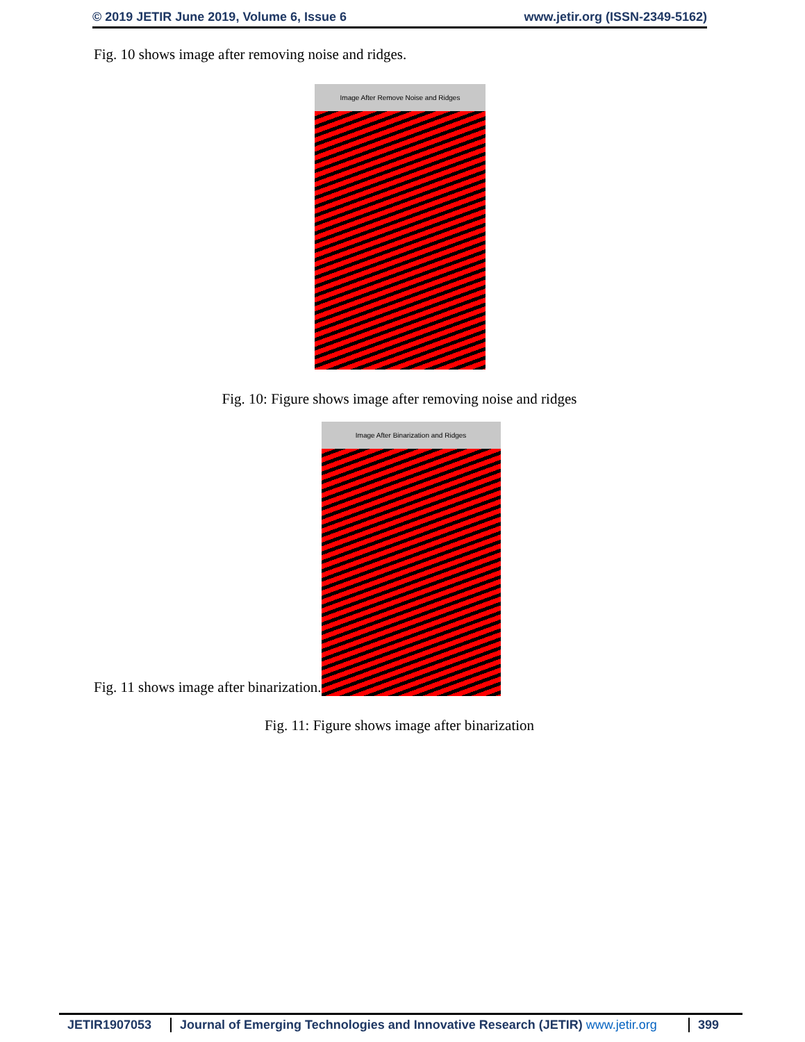© 2019 JETIR June 2019, Volume 6, Issue 6 www.jetir.org (ISSN-2349-5162)
Fig. 10 shows image after removing noise and ridges.
Image After Remove Noise and Ridges
Fig. 10: Figure shows image after removing noise and ridges
Fig. 11 shows image after binarization.
Image After Binarization and Ridges
Fig. 11: Figure shows image after binarization
JETIR1907053 Journal of Emerging Technologies and Innovative Research (JETIR) www.jetir.org
399